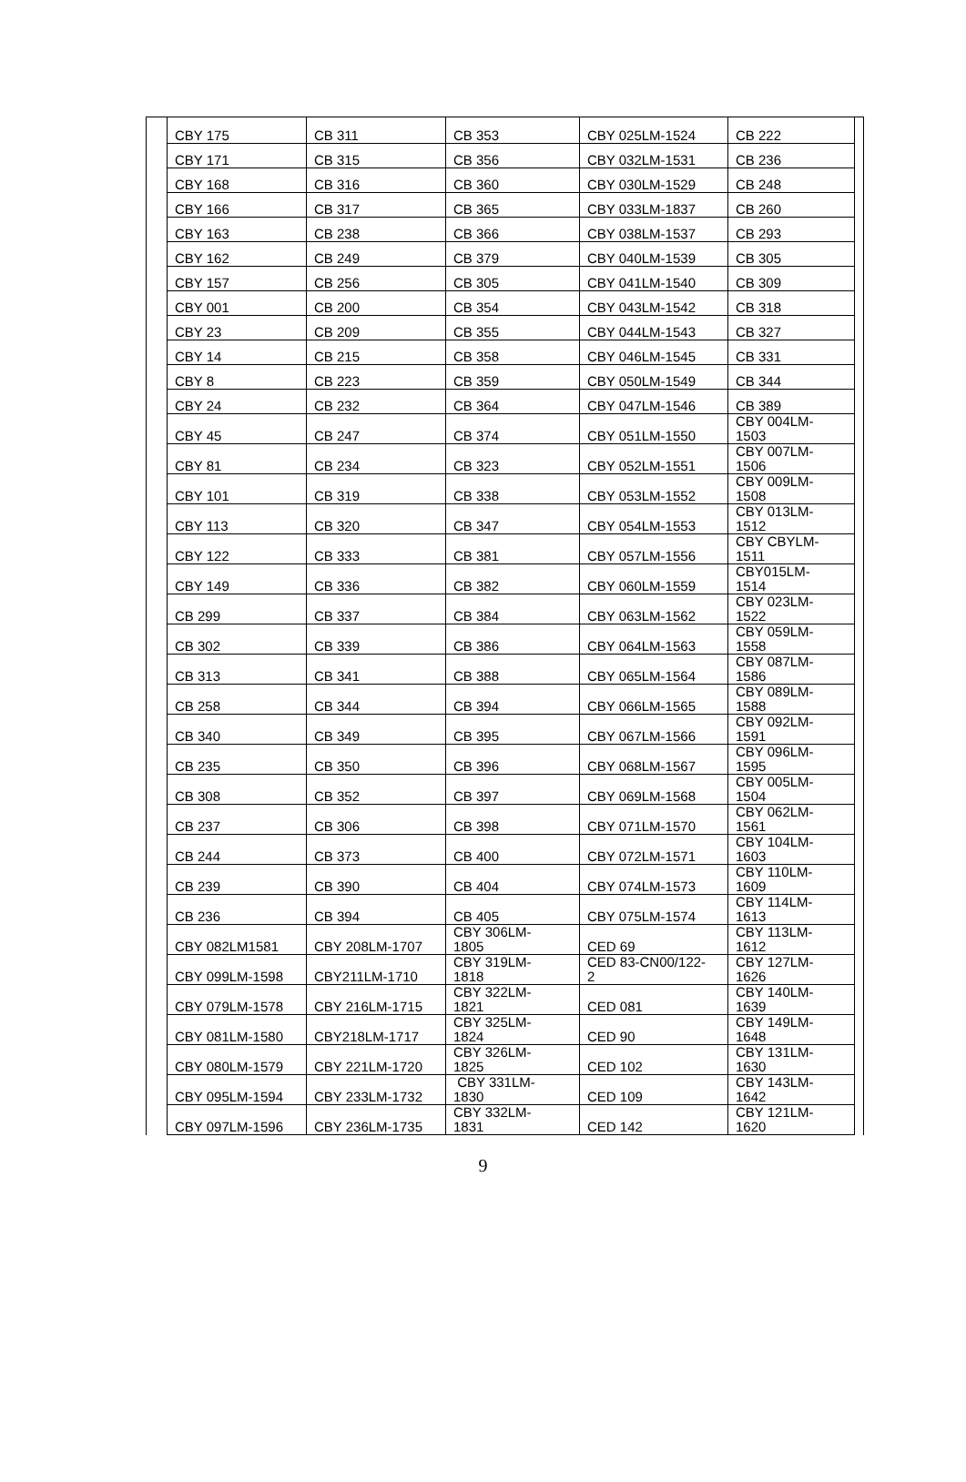| CBY 175 | CB 311 | CB 353 | CBY 025LM-1524 | CB 222 |
| CBY 171 | CB 315 | CB 356 | CBY 032LM-1531 | CB 236 |
| CBY 168 | CB 316 | CB 360 | CBY 030LM-1529 | CB 248 |
| CBY 166 | CB 317 | CB 365 | CBY 033LM-1837 | CB 260 |
| CBY 163 | CB 238 | CB 366 | CBY 038LM-1537 | CB 293 |
| CBY 162 | CB 249 | CB 379 | CBY 040LM-1539 | CB 305 |
| CBY 157 | CB 256 | CB 305 | CBY 041LM-1540 | CB 309 |
| CBY 001 | CB 200 | CB 354 | CBY 043LM-1542 | CB 318 |
| CBY 23 | CB 209 | CB 355 | CBY 044LM-1543 | CB 327 |
| CBY 14 | CB 215 | CB 358 | CBY 046LM-1545 | CB 331 |
| CBY 8 | CB 223 | CB 359 | CBY 050LM-1549 | CB 344 |
| CBY 24 | CB 232 | CB 364 | CBY 047LM-1546 | CB 389 |
| CBY 45 | CB 247 | CB 374 | CBY 051LM-1550 | CBY 004LM- 1503 |
| CBY 81 | CB 234 | CB 323 | CBY 052LM-1551 | CBY 007LM- 1506 |
| CBY 101 | CB 319 | CB 338 | CBY 053LM-1552 | CBY 009LM- 1508 |
| CBY 113 | CB 320 | CB 347 | CBY 054LM-1553 | CBY 013LM- 1512 |
| CBY 122 | CB 333 | CB 381 | CBY 057LM-1556 | CBY CBYLM- 1511 |
| CBY 149 | CB 336 | CB 382 | CBY 060LM-1559 | CBY015LM- 1514 |
| CB 299 | CB 337 | CB 384 | CBY 063LM-1562 | CBY 023LM- 1522 |
| CB 302 | CB 339 | CB 386 | CBY 064LM-1563 | CBY 059LM- 1558 |
| CB 313 | CB 341 | CB 388 | CBY 065LM-1564 | CBY 087LM- 1586 |
| CB 258 | CB 344 | CB 394 | CBY 066LM-1565 | CBY 089LM- 1588 |
| CB 340 | CB 349 | CB 395 | CBY 067LM-1566 | CBY 092LM- 1591 |
| CB 235 | CB 350 | CB 396 | CBY 068LM-1567 | CBY 096LM- 1595 |
| CB 308 | CB 352 | CB 397 | CBY 069LM-1568 | CBY 005LM- 1504 |
| CB 237 | CB 306 | CB 398 | CBY 071LM-1570 | CBY 062LM- 1561 |
| CB 244 | CB 373 | CB 400 | CBY 072LM-1571 | CBY 104LM- 1603 |
| CB 239 | CB 390 | CB 404 | CBY 074LM-1573 | CBY 110LM- 1609 |
| CB 236 | CB 394 | CB 405 | CBY 075LM-1574 | CBY 114LM- 1613 |
| CBY 082LM1581 | CBY 208LM-1707 | CBY 306LM- 1805 | CED 69 | CBY 113LM- 1612 |
| CBY 099LM-1598 | CBY211LM-1710 | CBY 319LM- 1818 | CED 83-CN00/122- 2 | CBY 127LM- 1626 |
| CBY 079LM-1578 | CBY 216LM-1715 | CBY 322LM- 1821 | CED 081 | CBY 140LM- 1639 |
| CBY 081LM-1580 | CBY218LM-1717 | CBY 325LM- 1824 | CED 90 | CBY 149LM- 1648 |
| CBY 080LM-1579 | CBY 221LM-1720 | CBY 326LM- 1825 | CED 102 | CBY 131LM- 1630 |
| CBY 095LM-1594 | CBY 233LM-1732 | CBY 331LM- 1830 | CED 109 | CBY 143LM- 1642 |
| CBY 097LM-1596 | CBY 236LM-1735 | CBY 332LM- 1831 | CED 142 | CBY 121LM- 1620 |
9